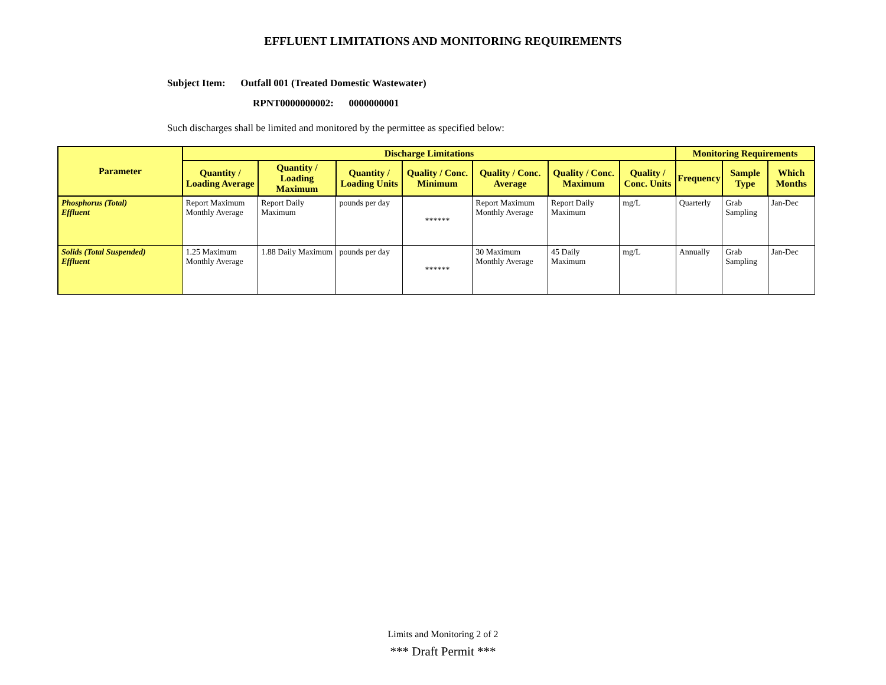EFFLUENT LIMITATIONS AND MONITORING REQUIREMENTS
Subject Item: Outfall 001 (Treated Domestic Wastewater)
RPNT0000000002: 0000000001
Such discharges shall be limited and monitored by the permittee as specified below:
| Parameter | Discharge Limitations | | | | | | | Monitoring Requirements | | |
| --- | --- | --- | --- | --- | --- | --- | --- | --- | --- | --- |
| | Quantity / Loading Average | Quantity / Loading Maximum | Quantity / Loading Units | Quality / Conc. Minimum | Quality / Conc. Average | Quality / Conc. Maximum | Quality / Conc. Units | Frequency | Sample Type | Which Months |
| Phosphorus (Total) Effluent | Report Maximum Monthly Average | Report Daily Maximum | pounds per day | ****** | Report Maximum Monthly Average | Report Daily Maximum | mg/L | Quarterly | Grab Sampling | Jan-Dec |
| Solids (Total Suspended) Effluent | 1.25 Maximum Monthly Average | 1.88 Daily Maximum | pounds per day | ****** | 30 Maximum Monthly Average | 45 Daily Maximum | mg/L | Annually | Grab Sampling | Jan-Dec |
Limits and Monitoring 2 of 2
*** Draft Permit ***